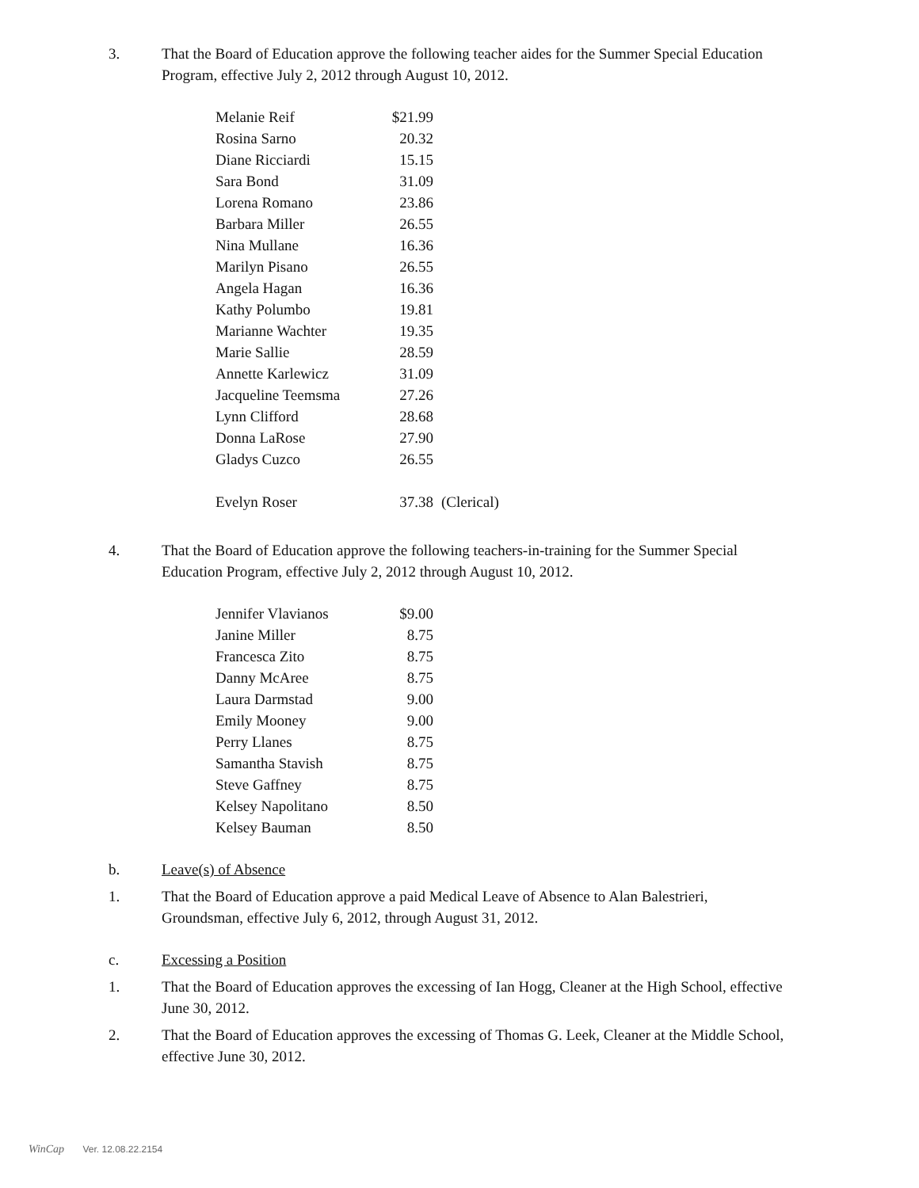3. That the Board of Education approve the following teacher aides for the Summer Special Education Program, effective July 2, 2012 through August 10, 2012.
| Melanie Reif | $21.99 | |
| Rosina Sarno | 20.32 | |
| Diane Ricciardi | 15.15 | |
| Sara Bond | 31.09 | |
| Lorena Romano | 23.86 | |
| Barbara Miller | 26.55 | |
| Nina Mullane | 16.36 | |
| Marilyn Pisano | 26.55 | |
| Angela Hagan | 16.36 | |
| Kathy Polumbo | 19.81 | |
| Marianne Wachter | 19.35 | |
| Marie Sallie | 28.59 | |
| Annette Karlewicz | 31.09 | |
| Jacqueline Teemsma | 27.26 | |
| Lynn Clifford | 28.68 | |
| Donna LaRose | 27.90 | |
| Gladys Cuzco | 26.55 | |
| Evelyn Roser | 37.38 | (Clerical) |
4. That the Board of Education approve the following teachers-in-training for the Summer Special Education Program, effective July 2, 2012 through August 10, 2012.
| Jennifer Vlavianos | $9.00 |
| Janine Miller | 8.75 |
| Francesca Zito | 8.75 |
| Danny McAree | 8.75 |
| Laura Darmstad | 9.00 |
| Emily Mooney | 9.00 |
| Perry Llanes | 8.75 |
| Samantha Stavish | 8.75 |
| Steve Gaffney | 8.75 |
| Kelsey Napolitano | 8.50 |
| Kelsey Bauman | 8.50 |
b. Leave(s) of Absence
1. That the Board of Education approve a paid Medical Leave of Absence to Alan Balestrieri, Groundsman, effective July 6, 2012, through August 31, 2012.
c. Excessing a Position
1. That the Board of Education approves the excessing of Ian Hogg, Cleaner at the High School, effective June 30, 2012.
2. That the Board of Education approves the excessing of Thomas G. Leek, Cleaner at the Middle School, effective June 30, 2012.
WinCap Ver. 12.08.22.2154